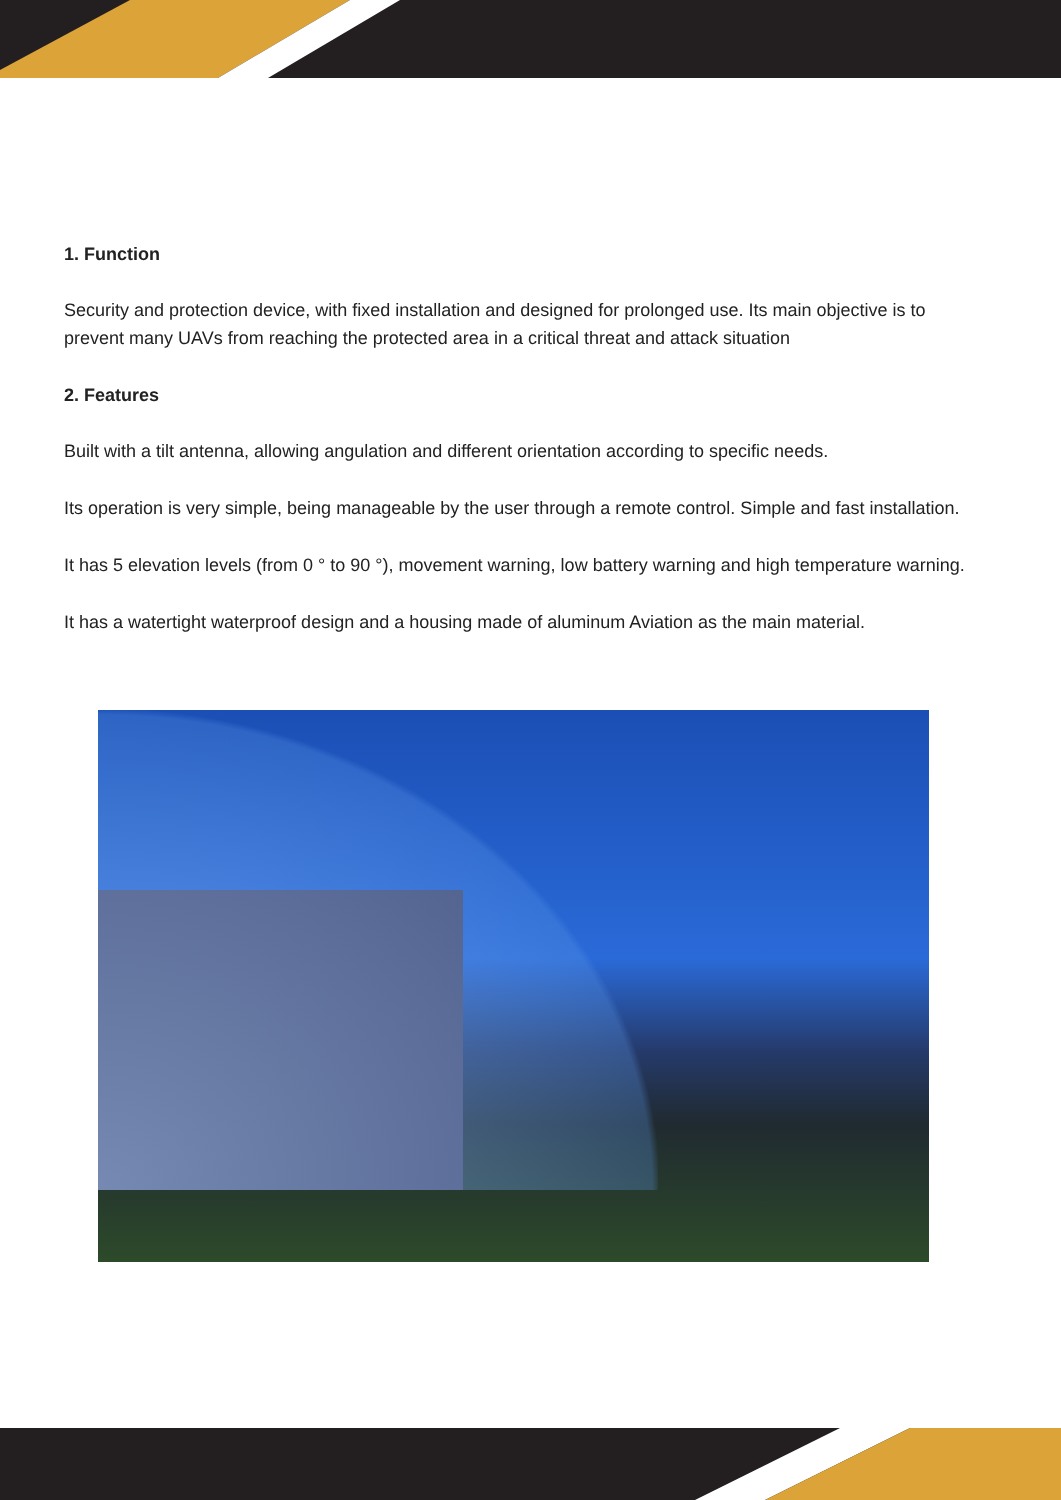1. Function
Security and protection device, with fixed installation and designed for prolonged use. Its main objective is to prevent many UAVs from reaching the protected area in a critical threat and attack situation
2. Features
Built with a tilt antenna, allowing angulation and different orientation according to specific needs.
Its operation is very simple, being manageable by the user through a remote control. Simple and fast installation.
It has 5 elevation levels (from 0 ° to 90 °), movement warning, low battery warning and high temperature warning.
It has a watertight waterproof design and a housing made of aluminum Aviation as the main material.